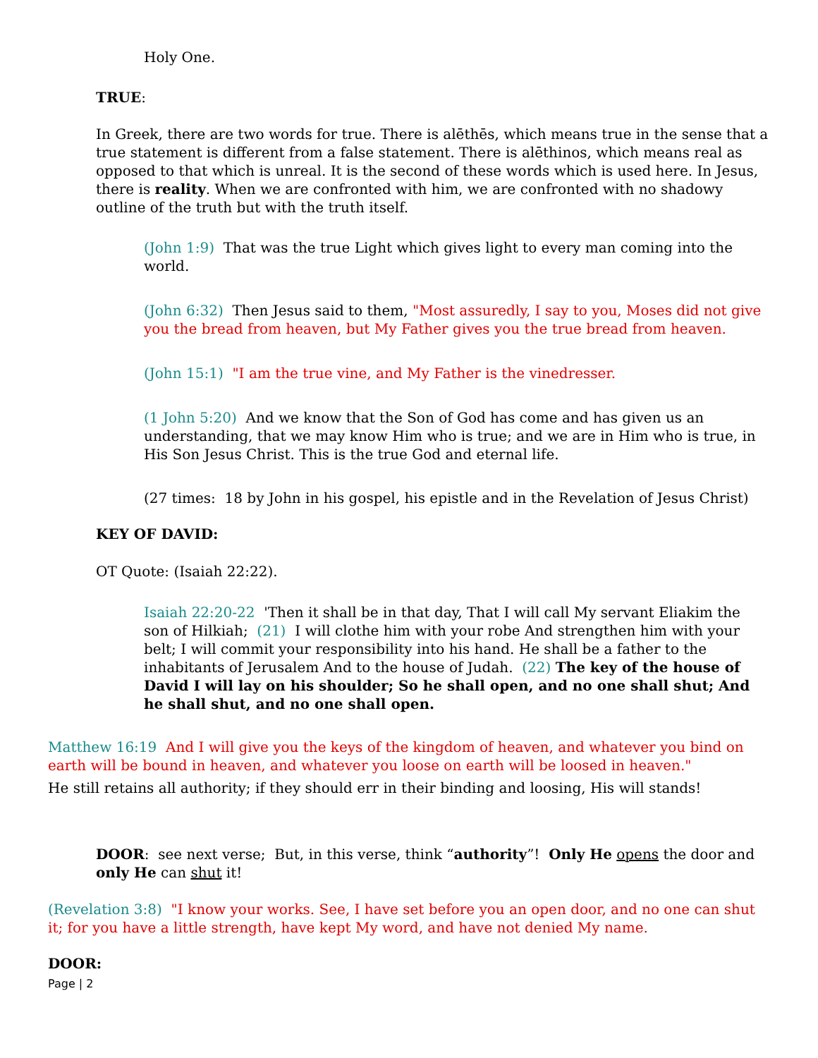Holy One.
TRUE:
In Greek, there are two words for true. There is alēthēs, which means true in the sense that a true statement is different from a false statement. There is alēthinos, which means real as opposed to that which is unreal. It is the second of these words which is used here. In Jesus, there is reality. When we are confronted with him, we are confronted with no shadowy outline of the truth but with the truth itself.
(John 1:9) That was the true Light which gives light to every man coming into the world.
(John 6:32) Then Jesus said to them, "Most assuredly, I say to you, Moses did not give you the bread from heaven, but My Father gives you the true bread from heaven.
(John 15:1) "I am the true vine, and My Father is the vinedresser.
(1 John 5:20) And we know that the Son of God has come and has given us an understanding, that we may know Him who is true; and we are in Him who is true, in His Son Jesus Christ. This is the true God and eternal life.
(27 times: 18 by John in his gospel, his epistle and in the Revelation of Jesus Christ)
KEY OF DAVID:
OT Quote: (Isaiah 22:22).
Isaiah 22:20-22 'Then it shall be in that day, That I will call My servant Eliakim the son of Hilkiah; (21) I will clothe him with your robe And strengthen him with your belt; I will commit your responsibility into his hand. He shall be a father to the inhabitants of Jerusalem And to the house of Judah. (22) The key of the house of David I will lay on his shoulder; So he shall open, and no one shall shut; And he shall shut, and no one shall open.
Matthew 16:19 And I will give you the keys of the kingdom of heaven, and whatever you bind on earth will be bound in heaven, and whatever you loose on earth will be loosed in heaven."
He still retains all authority; if they should err in their binding and loosing, His will stands!
DOOR: see next verse; But, in this verse, think “authority”! Only He opens the door and only He can shut it!
(Revelation 3:8) "I know your works. See, I have set before you an open door, and no one can shut it; for you have a little strength, have kept My word, and have not denied My name.
DOOR:
Page | 2